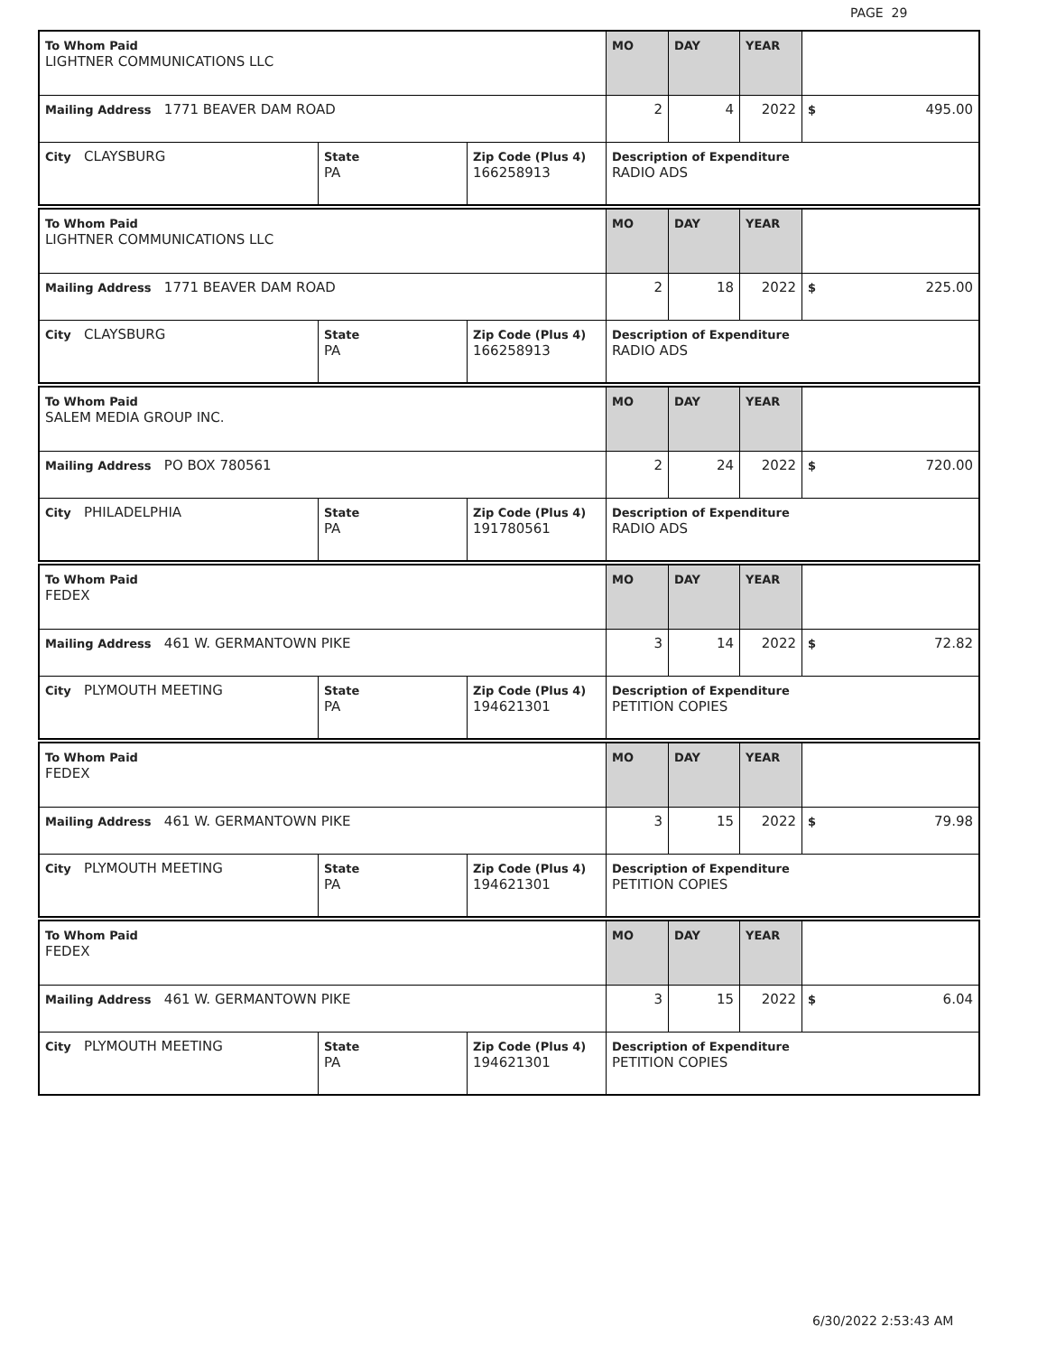PAGE 29
| To Whom Paid LIGHTNER COMMUNICATIONS LLC | | | MO | DAY | YEAR | |
| Mailing Address 1771 BEAVER DAM ROAD | | | 2 | 4 | 2022 | $ 495.00 |
| City CLAYSBURG | State PA | Zip Code (Plus 4) 166258913 | Description of Expenditure RADIO ADS | | | |
| To Whom Paid LIGHTNER COMMUNICATIONS LLC | | | MO | DAY | YEAR | |
| Mailing Address 1771 BEAVER DAM ROAD | | | 2 | 18 | 2022 | $ 225.00 |
| City CLAYSBURG | State PA | Zip Code (Plus 4) 166258913 | Description of Expenditure RADIO ADS | | | |
| To Whom Paid SALEM MEDIA GROUP INC. | | | MO | DAY | YEAR | |
| Mailing Address PO BOX 780561 | | | 2 | 24 | 2022 | $ 720.00 |
| City PHILADELPHIA | State PA | Zip Code (Plus 4) 191780561 | Description of Expenditure RADIO ADS | | | |
| To Whom Paid FEDEX | | | MO | DAY | YEAR | |
| Mailing Address 461 W. GERMANTOWN PIKE | | | 3 | 14 | 2022 | $ 72.82 |
| City PLYMOUTH MEETING | State PA | Zip Code (Plus 4) 194621301 | Description of Expenditure PETITION COPIES | | | |
| To Whom Paid FEDEX | | | MO | DAY | YEAR | |
| Mailing Address 461 W. GERMANTOWN PIKE | | | 3 | 15 | 2022 | $ 79.98 |
| City PLYMOUTH MEETING | State PA | Zip Code (Plus 4) 194621301 | Description of Expenditure PETITION COPIES | | | |
| To Whom Paid FEDEX | | | MO | DAY | YEAR | |
| Mailing Address 461 W. GERMANTOWN PIKE | | | 3 | 15 | 2022 | $ 6.04 |
| City PLYMOUTH MEETING | State PA | Zip Code (Plus 4) 194621301 | Description of Expenditure PETITION COPIES | | | |
6/30/2022 2:53:43 AM